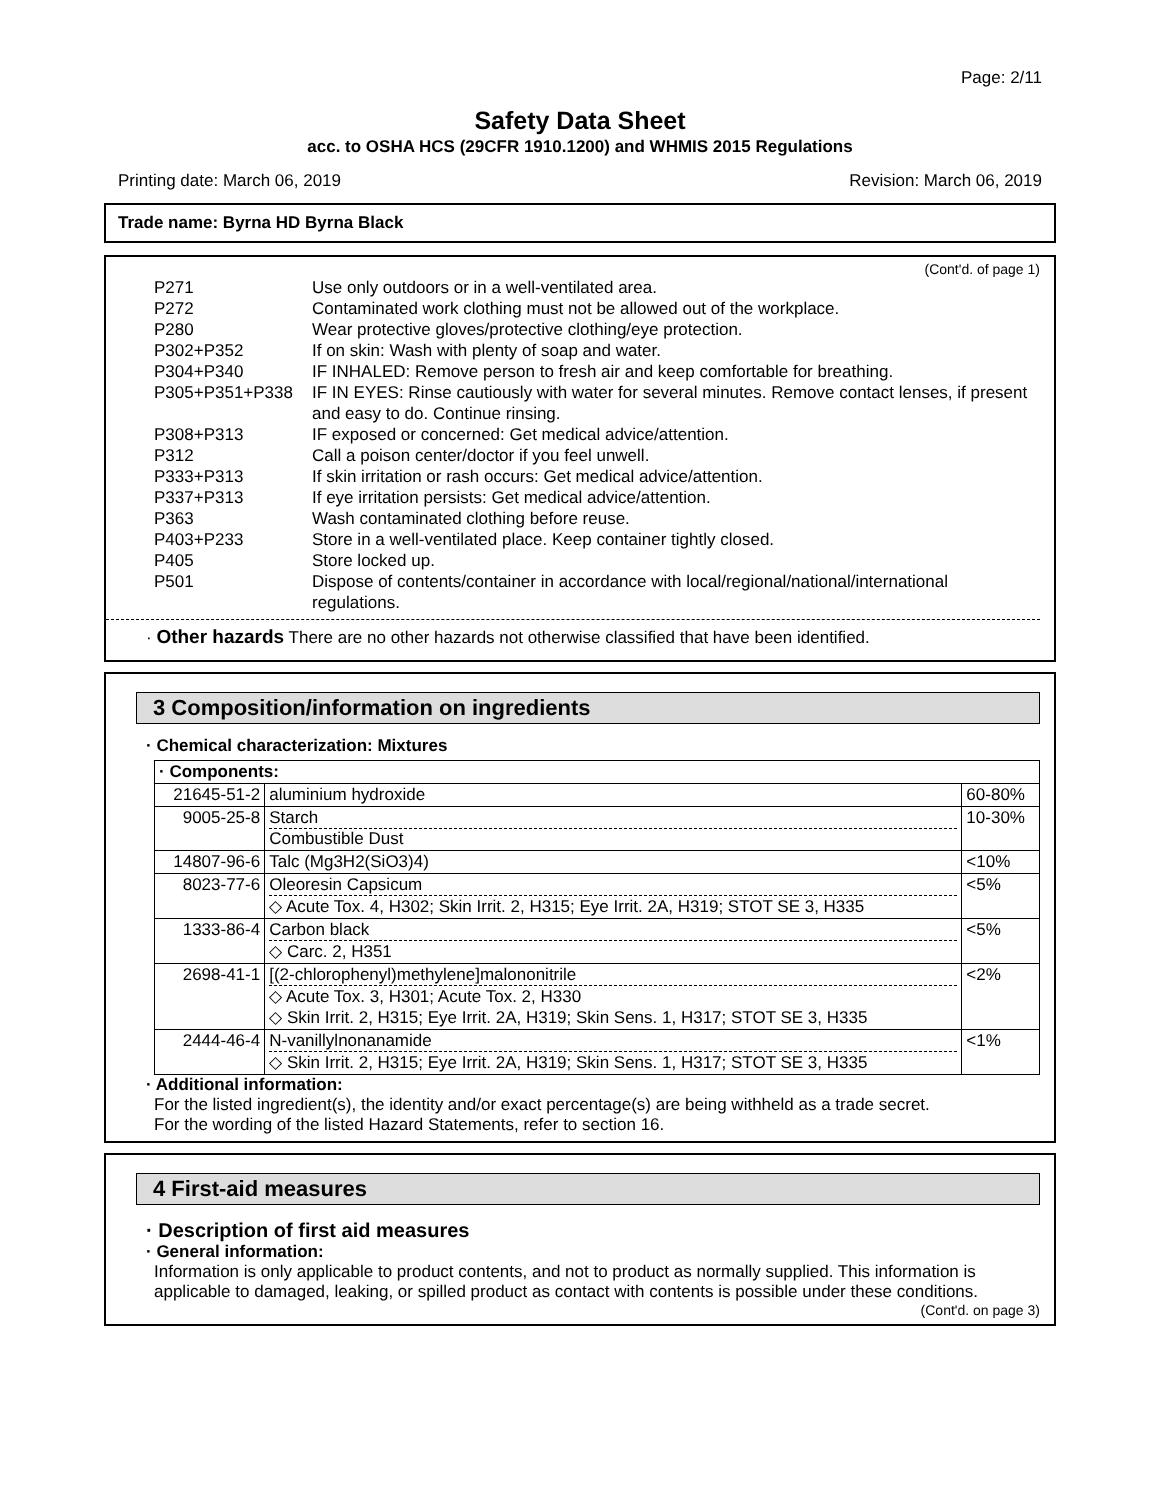Page: 2/11
Safety Data Sheet
acc. to OSHA HCS (29CFR 1910.1200) and WHMIS 2015 Regulations
Printing date: March 06, 2019 Revision: March 06, 2019
Trade name: Byrna HD Byrna Black
(Cont'd. of page 1)
| P271 | Use only outdoors or in a well-ventilated area. |
| P272 | Contaminated work clothing must not be allowed out of the workplace. |
| P280 | Wear protective gloves/protective clothing/eye protection. |
| P302+P352 | If on skin: Wash with plenty of soap and water. |
| P304+P340 | IF INHALED: Remove person to fresh air and keep comfortable for breathing. |
| P305+P351+P338 | IF IN EYES: Rinse cautiously with water for several minutes. Remove contact lenses, if present and easy to do. Continue rinsing. |
| P308+P313 | IF exposed or concerned: Get medical advice/attention. |
| P312 | Call a poison center/doctor if you feel unwell. |
| P333+P313 | If skin irritation or rash occurs: Get medical advice/attention. |
| P337+P313 | If eye irritation persists: Get medical advice/attention. |
| P363 | Wash contaminated clothing before reuse. |
| P403+P233 | Store in a well-ventilated place. Keep container tightly closed. |
| P405 | Store locked up. |
| P501 | Dispose of contents/container in accordance with local/regional/national/international regulations. |
· Other hazards There are no other hazards not otherwise classified that have been identified.
3 Composition/information on ingredients
· Chemical characterization: Mixtures
| · Components: | | |
| 21645-51-2 | aluminium hydroxide | 60-80% |
| 9005-25-8 | Starch Combustible Dust | 10-30% |
| 14807-96-6 | Talc (Mg3H2(SiO3)4) | <10% |
| 8023-77-6 | Oleoresin Capsicum ◇ Acute Tox. 4, H302; Skin Irrit. 2, H315; Eye Irrit. 2A, H319; STOT SE 3, H335 | <5% |
| 1333-86-4 | Carbon black ◇ Carc. 2, H351 | <5% |
| 2698-41-1 | [(2-chlorophenyl)methylene]malononitrile ◇ Acute Tox. 3, H301; Acute Tox. 2, H330 ◇ Skin Irrit. 2, H315; Eye Irrit. 2A, H319; Skin Sens. 1, H317; STOT SE 3, H335 | <2% |
| 2444-46-4 | N-vanillylnonanamide ◇ Skin Irrit. 2, H315; Eye Irrit. 2A, H319; Skin Sens. 1, H317; STOT SE 3, H335 | <1% |
· Additional information:
For the listed ingredient(s), the identity and/or exact percentage(s) are being withheld as a trade secret.
For the wording of the listed Hazard Statements, refer to section 16.
4 First-aid measures
· Description of first aid measures
· General information:
Information is only applicable to product contents, and not to product as normally supplied. This information is applicable to damaged, leaking, or spilled product as contact with contents is possible under these conditions.
(Cont'd. on page 3)